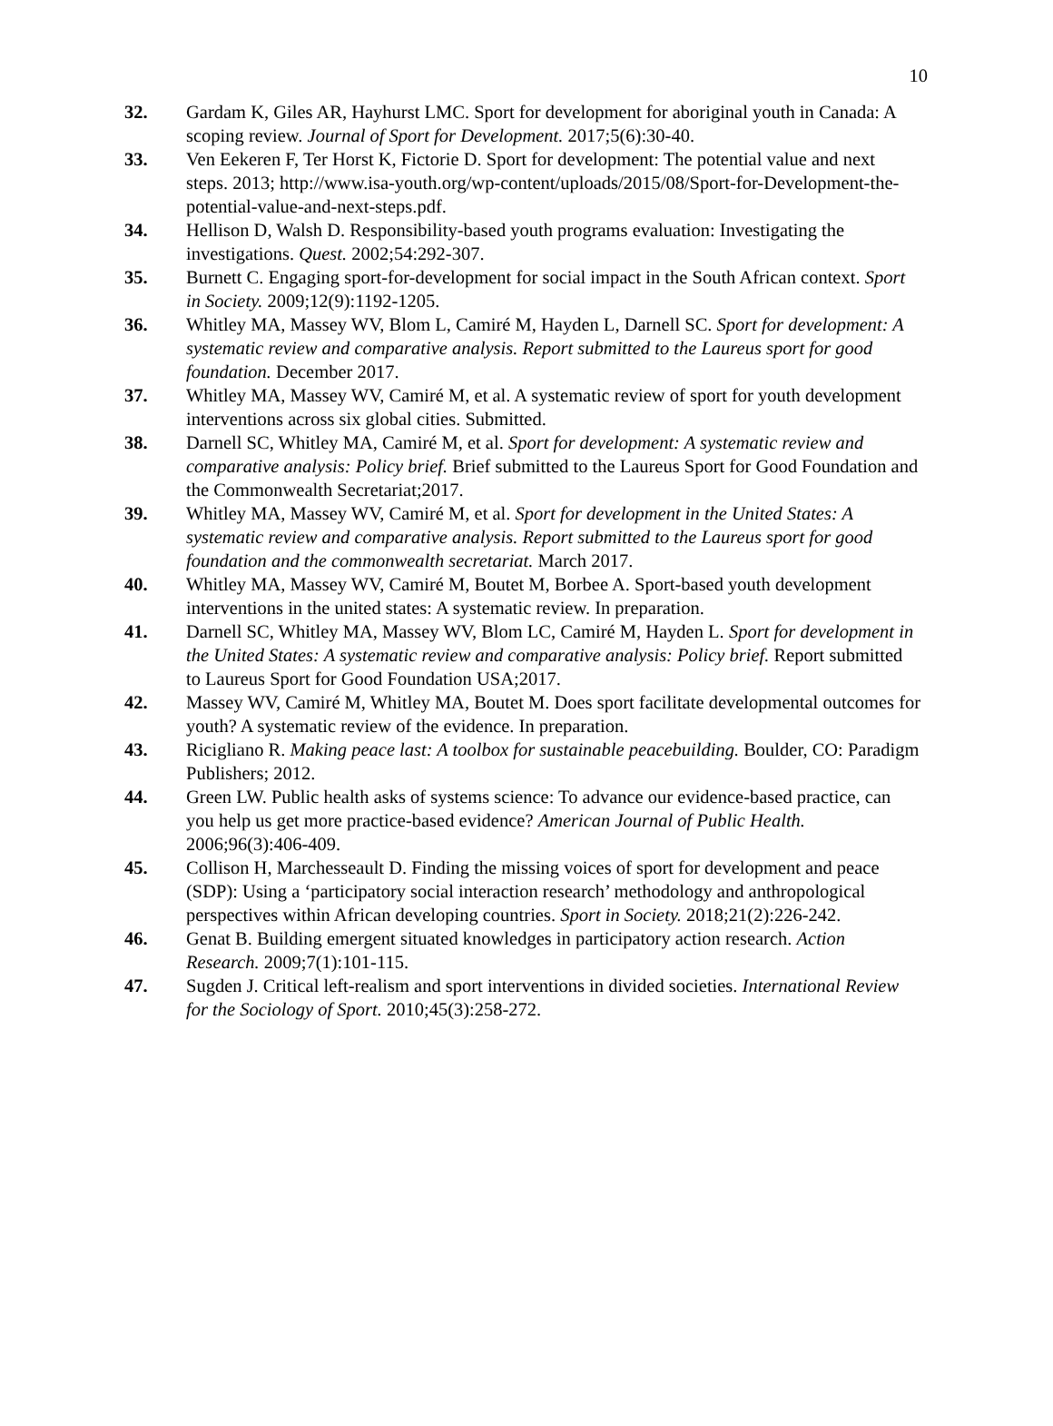10
32. Gardam K, Giles AR, Hayhurst LMC. Sport for development for aboriginal youth in Canada: A scoping review. Journal of Sport for Development. 2017;5(6):30-40.
33. Ven Eekeren F, Ter Horst K, Fictorie D. Sport for development: The potential value and next steps. 2013; http://www.isa-youth.org/wp-content/uploads/2015/08/Sport-for-Development-the-potential-value-and-next-steps.pdf.
34. Hellison D, Walsh D. Responsibility-based youth programs evaluation: Investigating the investigations. Quest. 2002;54:292-307.
35. Burnett C. Engaging sport-for-development for social impact in the South African context. Sport in Society. 2009;12(9):1192-1205.
36. Whitley MA, Massey WV, Blom L, Camiré M, Hayden L, Darnell SC. Sport for development: A systematic review and comparative analysis. Report submitted to the Laureus sport for good foundation. December 2017.
37. Whitley MA, Massey WV, Camiré M, et al. A systematic review of sport for youth development interventions across six global cities. Submitted.
38. Darnell SC, Whitley MA, Camiré M, et al. Sport for development: A systematic review and comparative analysis: Policy brief. Brief submitted to the Laureus Sport for Good Foundation and the Commonwealth Secretariat;2017.
39. Whitley MA, Massey WV, Camiré M, et al. Sport for development in the United States: A systematic review and comparative analysis. Report submitted to the Laureus sport for good foundation and the commonwealth secretariat. March 2017.
40. Whitley MA, Massey WV, Camiré M, Boutet M, Borbee A. Sport-based youth development interventions in the united states: A systematic review. In preparation.
41. Darnell SC, Whitley MA, Massey WV, Blom LC, Camiré M, Hayden L. Sport for development in the United States: A systematic review and comparative analysis: Policy brief. Report submitted to Laureus Sport for Good Foundation USA;2017.
42. Massey WV, Camiré M, Whitley MA, Boutet M. Does sport facilitate developmental outcomes for youth? A systematic review of the evidence. In preparation.
43. Ricigliano R. Making peace last: A toolbox for sustainable peacebuilding. Boulder, CO: Paradigm Publishers; 2012.
44. Green LW. Public health asks of systems science: To advance our evidence-based practice, can you help us get more practice-based evidence? American Journal of Public Health. 2006;96(3):406-409.
45. Collison H, Marchesseault D. Finding the missing voices of sport for development and peace (SDP): Using a ‘participatory social interaction research’ methodology and anthropological perspectives within African developing countries. Sport in Society. 2018;21(2):226-242.
46. Genat B. Building emergent situated knowledges in participatory action research. Action Research. 2009;7(1):101-115.
47. Sugden J. Critical left-realism and sport interventions in divided societies. International Review for the Sociology of Sport. 2010;45(3):258-272.